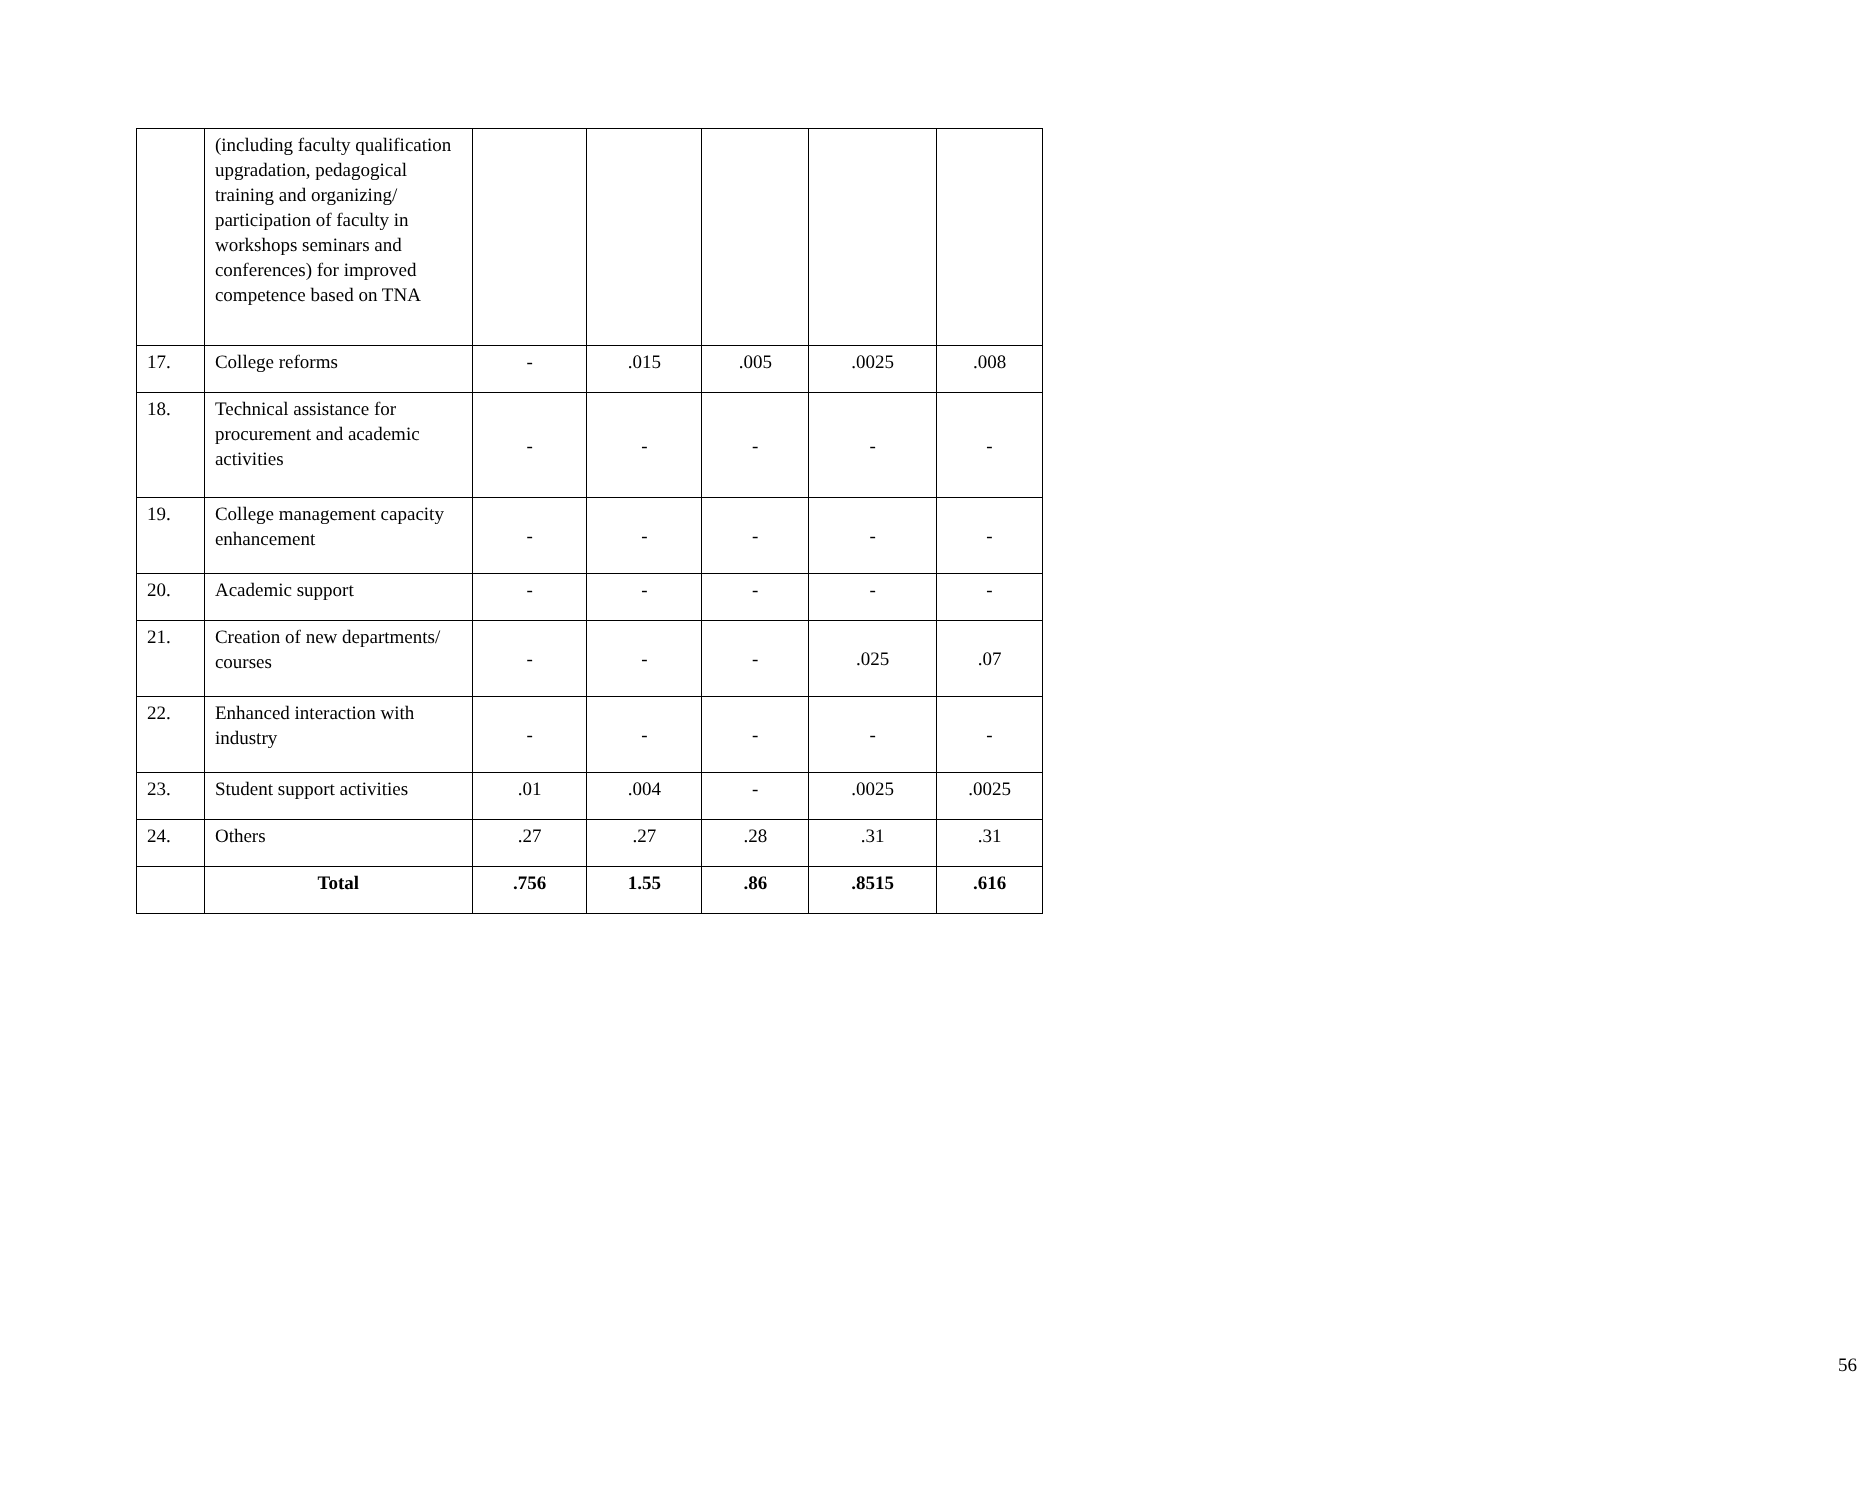| | (including faculty qualification upgradation, pedagogical training and organizing/ participation of faculty in workshops seminars and conferences) for improved competence based on TNA | | | | | |
| 17. | College reforms | - | .015 | .005 | .0025 | .008 |
| 18. | Technical assistance for procurement and academic activities | - | - | - | - | - |
| 19. | College management capacity enhancement | - | - | - | - | - |
| 20. | Academic support | - | - | - | - | - |
| 21. | Creation of new departments/ courses | - | - | - | .025 | .07 |
| 22. | Enhanced interaction with industry | - | - | - | - | - |
| 23. | Student support activities | .01 | .004 | - | .0025 | .0025 |
| 24. | Others | .27 | .27 | .28 | .31 | .31 |
| | Total | .756 | 1.55 | .86 | .8515 | .616 |
56